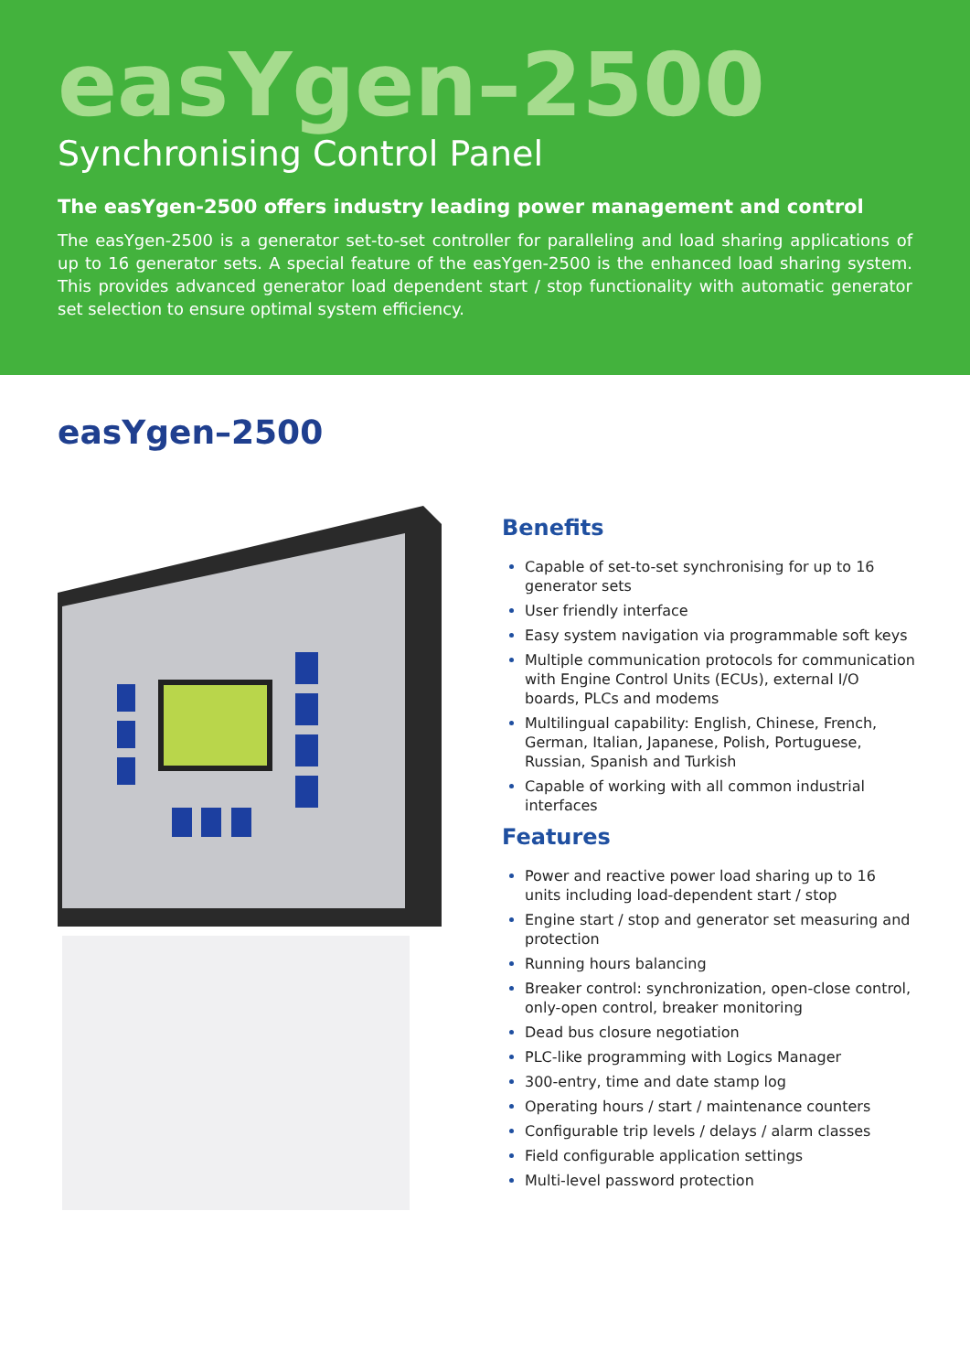easYgen–2500
Synchronising Control Panel
The easYgen-2500 offers industry leading power management and control
The easYgen-2500 is a generator set-to-set controller for paralleling and load sharing applications of up to 16 generator sets. A special feature of the easYgen-2500 is the enhanced load sharing system. This provides advanced generator load dependent start / stop functionality with automatic generator set selection to ensure optimal system efficiency.
easYgen–2500
Benefits
Capable of set-to-set synchronising for up to 16 generator sets
User friendly interface
Easy system navigation via programmable soft keys
Multiple communication protocols for communication with Engine Control Units (ECUs), external I/O boards, PLCs and modems
Multilingual capability: English, Chinese, French, German, Italian, Japanese, Polish, Portuguese, Russian, Spanish and Turkish
Capable of working with all common industrial interfaces
Features
Power and reactive power load sharing up to 16 units including load-dependent start / stop
Engine start / stop and generator set measuring and protection
Running hours balancing
Breaker control: synchronization, open-close control, only-open control, breaker monitoring
Dead bus closure negotiation
PLC-like programming with Logics Manager
300-entry, time and date stamp log
Operating hours / start / maintenance counters
Configurable trip levels / delays / alarm classes
Field configurable application settings
Multi-level password protection